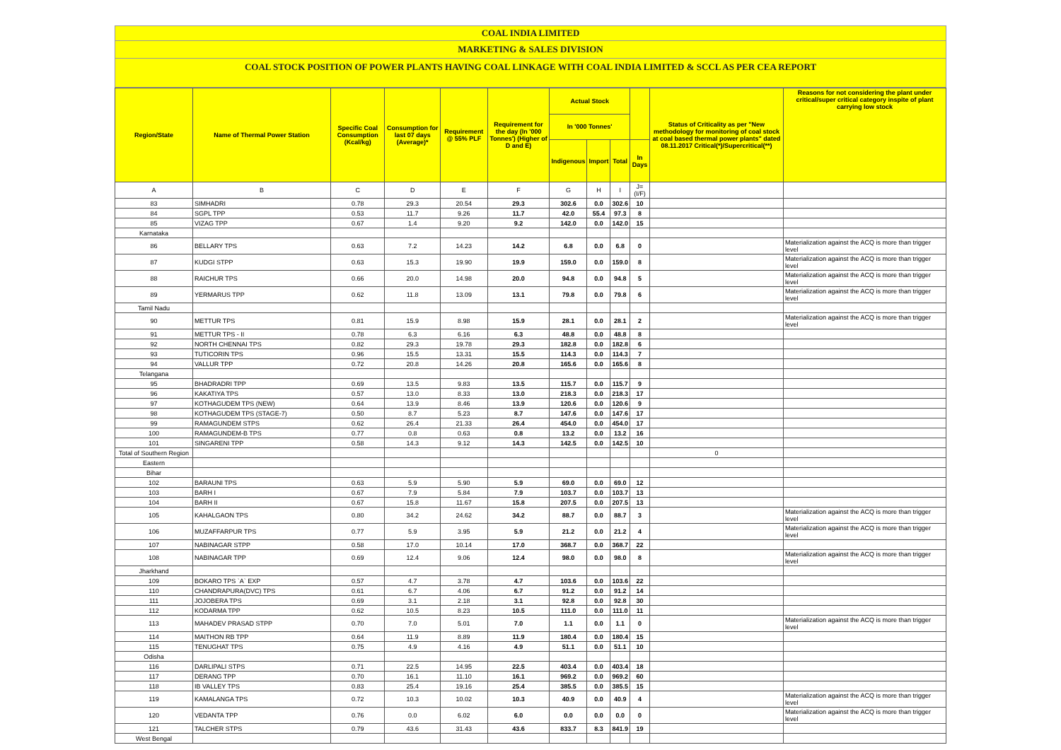COAL INDIA LIMITED
MARKETING & SALES DIVISION
COAL STOCK POSITION OF POWER PLANTS HAVING COAL LINKAGE WITH COAL INDIA LIMITED & SCCL AS PER CEA REPORT
| Region/State | Name of Thermal Power Station | Specific Coal Consumption (Kcal/kg) | Consumption for last 07 days (Average)* | Requirement @ 55% PLF | Requirement for the day (In '000 Tonnes') (Higher of D and E) | Actual Stock | | | | Status of Criticality as per "New methodology for monitoring of coal stock at coal based thermal power plants" dated 08.11.2017 Critical(*)/Supercritical(**) | Reasons for not considering the plant under critical/super critical category inspite of plant carrying low stock |
| --- | --- | --- | --- | --- | --- | --- | --- | --- | --- | --- | --- |
| | | | | | | In '000 Tonnes' | | | | | |
| | | | | | | Indigenous | Import | Total | In Days | | |
| A | B | C | D | E | F | G | H | I | J=(I/F) | | |
| 83 | SIMHADRI | 0.78 | 29.3 | 20.54 | 29.3 | 302.6 | 0.0 | 302.6 | 10 | | |
| 84 | SGPL TPP | 0.53 | 11.7 | 9.26 | 11.7 | 42.0 | 55.4 | 97.3 | 8 | | |
| 85 | VIZAG TPP | 0.67 | 1.4 | 9.20 | 9.2 | 142.0 | 0.0 | 142.0 | 15 | | |
| Karnataka | | | | | | | | | | | |
| 86 | BELLARY TPS | 0.63 | 7.2 | 14.23 | 14.2 | 6.8 | 0.0 | 6.8 | 0 | | Materialization against the ACQ is more than trigger level |
| 87 | KUDGI STPP | 0.63 | 15.3 | 19.90 | 19.9 | 159.0 | 0.0 | 159.0 | 8 | | Materialization against the ACQ is more than trigger level |
| 88 | RAICHUR TPS | 0.66 | 20.0 | 14.98 | 20.0 | 94.8 | 0.0 | 94.8 | 5 | | Materialization against the ACQ is more than trigger level |
| 89 | YERMARUS TPP | 0.62 | 11.8 | 13.09 | 13.1 | 79.8 | 0.0 | 79.8 | 6 | | Materialization against the ACQ is more than trigger level |
| Tamil Nadu | | | | | | | | | | | |
| 90 | METTUR TPS | 0.81 | 15.9 | 8.98 | 15.9 | 28.1 | 0.0 | 28.1 | 2 | | Materialization against the ACQ is more than trigger level |
| 91 | METTUR TPS - II | 0.78 | 6.3 | 6.16 | 6.3 | 48.8 | 0.0 | 48.8 | 8 | | |
| 92 | NORTH CHENNAI TPS | 0.82 | 29.3 | 19.78 | 29.3 | 182.8 | 0.0 | 182.8 | 6 | | |
| 93 | TUTICORIN TPS | 0.96 | 15.5 | 13.31 | 15.5 | 114.3 | 0.0 | 114.3 | 7 | | |
| 94 | VALLUR TPP | 0.72 | 20.8 | 14.26 | 20.8 | 165.6 | 0.0 | 165.6 | 8 | | |
| Telangana | | | | | | | | | | | |
| 95 | BHADRADRI TPP | 0.69 | 13.5 | 9.83 | 13.5 | 115.7 | 0.0 | 115.7 | 9 | | |
| 96 | KAKATIYA TPS | 0.57 | 13.0 | 8.33 | 13.0 | 218.3 | 0.0 | 218.3 | 17 | | |
| 97 | KOTHAGUDEM TPS (NEW) | 0.64 | 13.9 | 8.46 | 13.9 | 120.6 | 0.0 | 120.6 | 9 | | |
| 98 | KOTHAGUDEM TPS (STAGE-7) | 0.50 | 8.7 | 5.23 | 8.7 | 147.6 | 0.0 | 147.6 | 17 | | |
| 99 | RAMAGUNDEM STPS | 0.62 | 26.4 | 21.33 | 26.4 | 454.0 | 0.0 | 454.0 | 17 | | |
| 100 | RAMAGUNDEM-B TPS | 0.77 | 0.8 | 0.63 | 0.8 | 13.2 | 0.0 | 13.2 | 16 | | |
| 101 | SINGARENI TPP | 0.58 | 14.3 | 9.12 | 14.3 | 142.5 | 0.0 | 142.5 | 10 | | |
| Total of Southern Region | | | | | | | | | | 0 | |
| Eastern | | | | | | | | | | | |
| Bihar | | | | | | | | | | | |
| 102 | BARAUNI TPS | 0.63 | 5.9 | 5.90 | 5.9 | 69.0 | 0.0 | 69.0 | 12 | | |
| 103 | BARH I | 0.67 | 7.9 | 5.84 | 7.9 | 103.7 | 0.0 | 103.7 | 13 | | |
| 104 | BARH II | 0.67 | 15.8 | 11.67 | 15.8 | 207.5 | 0.0 | 207.5 | 13 | | |
| 105 | KAHALGAON TPS | 0.80 | 34.2 | 24.62 | 34.2 | 88.7 | 0.0 | 88.7 | 3 | | Materialization against the ACQ is more than trigger level |
| 106 | MUZAFFARPUR TPS | 0.77 | 5.9 | 3.95 | 5.9 | 21.2 | 0.0 | 21.2 | 4 | | Materialization against the ACQ is more than trigger level |
| 107 | NABINAGAR STPP | 0.58 | 17.0 | 10.14 | 17.0 | 368.7 | 0.0 | 368.7 | 22 | | |
| 108 | NABINAGAR TPP | 0.69 | 12.4 | 9.06 | 12.4 | 98.0 | 0.0 | 98.0 | 8 | | Materialization against the ACQ is more than trigger level |
| Jharkhand | | | | | | | | | | | |
| 109 | BOKARO TPS `A` EXP | 0.57 | 4.7 | 3.78 | 4.7 | 103.6 | 0.0 | 103.6 | 22 | | |
| 110 | CHANDRAPURA(DVC) TPS | 0.61 | 6.7 | 4.06 | 6.7 | 91.2 | 0.0 | 91.2 | 14 | | |
| 111 | JOJOBERA TPS | 0.69 | 3.1 | 2.18 | 3.1 | 92.8 | 0.0 | 92.8 | 30 | | |
| 112 | KODARMA TPP | 0.62 | 10.5 | 8.23 | 10.5 | 111.0 | 0.0 | 111.0 | 11 | | |
| 113 | MAHADEV PRASAD STPP | 0.70 | 7.0 | 5.01 | 7.0 | 1.1 | 0.0 | 1.1 | 0 | | Materialization against the ACQ is more than trigger level |
| 114 | MAITHON RB TPP | 0.64 | 11.9 | 8.89 | 11.9 | 180.4 | 0.0 | 180.4 | 15 | | |
| 115 | TENUGHAT TPS | 0.75 | 4.9 | 4.16 | 4.9 | 51.1 | 0.0 | 51.1 | 10 | | |
| Odisha | | | | | | | | | | | |
| 116 | DARLIPALI STPS | 0.71 | 22.5 | 14.95 | 22.5 | 403.4 | 0.0 | 403.4 | 18 | | |
| 117 | DERANG TPP | 0.70 | 16.1 | 11.10 | 16.1 | 969.2 | 0.0 | 969.2 | 60 | | |
| 118 | IB VALLEY TPS | 0.83 | 25.4 | 19.16 | 25.4 | 385.5 | 0.0 | 385.5 | 15 | | |
| 119 | KAMALANGA TPS | 0.72 | 10.3 | 10.02 | 10.3 | 40.9 | 0.0 | 40.9 | 4 | | Materialization against the ACQ is more than trigger level |
| 120 | VEDANTA TPP | 0.76 | 0.0 | 6.02 | 6.0 | 0.0 | 0.0 | 0.0 | 0 | | Materialization against the ACQ is more than trigger level |
| 121 | TALCHER STPS | 0.79 | 43.6 | 31.43 | 43.6 | 833.7 | 8.3 | 841.9 | 19 | | |
| West Bengal | | | | | | | | | | | |